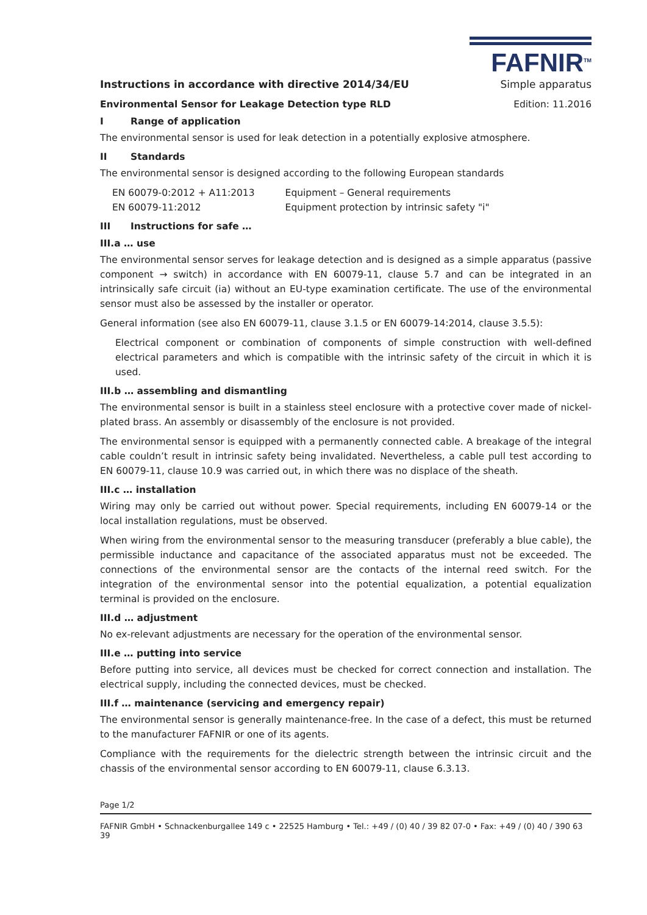FAFNIR<sup>TM</sup>
Instructions in accordance with directive 2014/34/EU Simple apparatus
Environmental Sensor for Leakage Detection type RLD Edition: 11.2016
I Range of application
The environmental sensor is used for leak detection in a potentially explosive atmosphere.
II Standards
The environmental sensor is designed according to the following European standards
| EN 60079-0:2012 + A11:2013 | Equipment – General requirements |
| EN 60079-11:2012 | Equipment protection by intrinsic safety "i" |
III Instructions for safe …
III.a … use
The environmental sensor serves for leakage detection and is designed as a simple apparatus (passive component → switch) in accordance with EN 60079-11, clause 5.7 and can be integrated in an intrinsically safe circuit (ia) without an EU-type examination certificate. The use of the environmental sensor must also be assessed by the installer or operator.
General information (see also EN 60079-11, clause 3.1.5 or EN 60079-14:2014, clause 3.5.5):
Electrical component or combination of components of simple construction with well-defined electrical parameters and which is compatible with the intrinsic safety of the circuit in which it is used.
III.b … assembling and dismantling
The environmental sensor is built in a stainless steel enclosure with a protective cover made of nickel-plated brass. An assembly or disassembly of the enclosure is not provided.
The environmental sensor is equipped with a permanently connected cable. A breakage of the integral cable couldn’t result in intrinsic safety being invalidated. Nevertheless, a cable pull test according to EN 60079-11, clause 10.9 was carried out, in which there was no displace of the sheath.
III.c … installation
Wiring may only be carried out without power. Special requirements, including EN 60079-14 or the local installation regulations, must be observed.
When wiring from the environmental sensor to the measuring transducer (preferably a blue cable), the permissible inductance and capacitance of the associated apparatus must not be exceeded. The connections of the environmental sensor are the contacts of the internal reed switch. For the integration of the environmental sensor into the potential equalization, a potential equalization terminal is provided on the enclosure.
III.d … adjustment
No ex-relevant adjustments are necessary for the operation of the environmental sensor.
III.e … putting into service
Before putting into service, all devices must be checked for correct connection and installation. The electrical supply, including the connected devices, must be checked.
III.f … maintenance (servicing and emergency repair)
The environmental sensor is generally maintenance-free. In the case of a defect, this must be returned to the manufacturer FAFNIR or one of its agents.
Compliance with the requirements for the dielectric strength between the intrinsic circuit and the chassis of the environmental sensor according to EN 60079-11, clause 6.3.13.
Page 1/2
FAFNIR GmbH • Schnackenburgallee 149 c • 22525 Hamburg • Tel.: +49 / (0) 40 / 39 82 07-0 • Fax: +49 / (0) 40 / 390 63 39